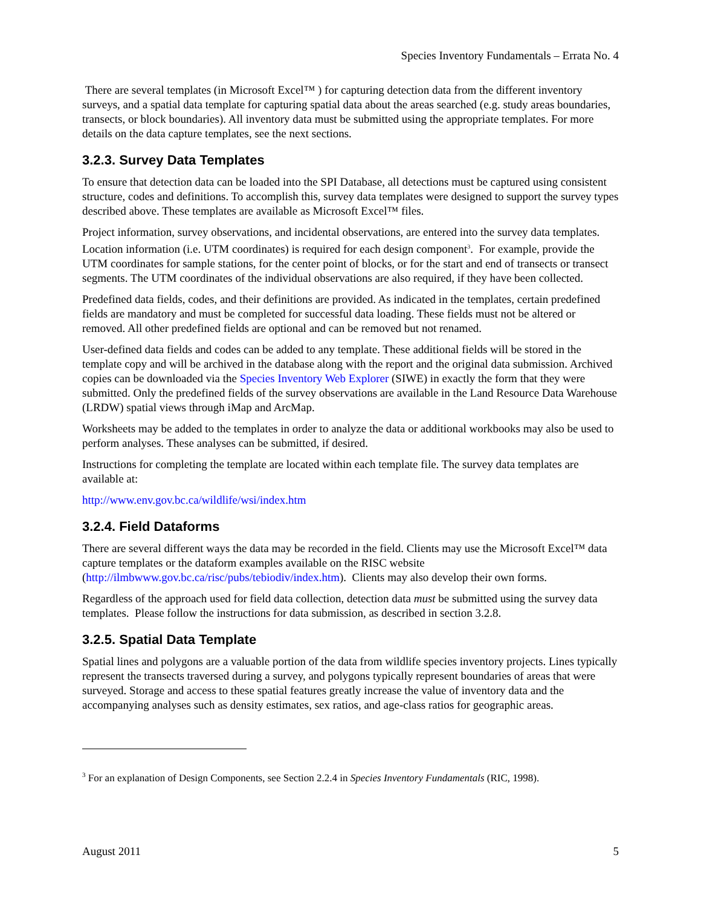Species Inventory Fundamentals – Errata No. 4
There are several templates (in Microsoft Excel™ ) for capturing detection data from the different inventory surveys, and a spatial data template for capturing spatial data about the areas searched (e.g. study areas boundaries, transects, or block boundaries). All inventory data must be submitted using the appropriate templates. For more details on the data capture templates, see the next sections.
3.2.3. Survey Data Templates
To ensure that detection data can be loaded into the SPI Database, all detections must be captured using consistent structure, codes and definitions. To accomplish this, survey data templates were designed to support the survey types described above. These templates are available as Microsoft Excel™ files.
Project information, survey observations, and incidental observations, are entered into the survey data templates. Location information (i.e. UTM coordinates) is required for each design component<sup>3</sup>. For example, provide the UTM coordinates for sample stations, for the center point of blocks, or for the start and end of transects or transect segments. The UTM coordinates of the individual observations are also required, if they have been collected.
Predefined data fields, codes, and their definitions are provided. As indicated in the templates, certain predefined fields are mandatory and must be completed for successful data loading. These fields must not be altered or removed. All other predefined fields are optional and can be removed but not renamed.
User-defined data fields and codes can be added to any template. These additional fields will be stored in the template copy and will be archived in the database along with the report and the original data submission. Archived copies can be downloaded via the Species Inventory Web Explorer (SIWE) in exactly the form that they were submitted. Only the predefined fields of the survey observations are available in the Land Resource Data Warehouse (LRDW) spatial views through iMap and ArcMap.
Worksheets may be added to the templates in order to analyze the data or additional workbooks may also be used to perform analyses. These analyses can be submitted, if desired.
Instructions for completing the template are located within each template file. The survey data templates are available at:
http://www.env.gov.bc.ca/wildlife/wsi/index.htm
3.2.4. Field Dataforms
There are several different ways the data may be recorded in the field. Clients may use the Microsoft Excel™ data capture templates or the dataform examples available on the RISC website (http://ilmbwww.gov.bc.ca/risc/pubs/tebiodiv/index.htm). Clients may also develop their own forms.
Regardless of the approach used for field data collection, detection data must be submitted using the survey data templates. Please follow the instructions for data submission, as described in section 3.2.8.
3.2.5. Spatial Data Template
Spatial lines and polygons are a valuable portion of the data from wildlife species inventory projects. Lines typically represent the transects traversed during a survey, and polygons typically represent boundaries of areas that were surveyed. Storage and access to these spatial features greatly increase the value of inventory data and the accompanying analyses such as density estimates, sex ratios, and age-class ratios for geographic areas.
<sup>3</sup> For an explanation of Design Components, see Section 2.2.4 in Species Inventory Fundamentals (RIC, 1998).
August 2011 5